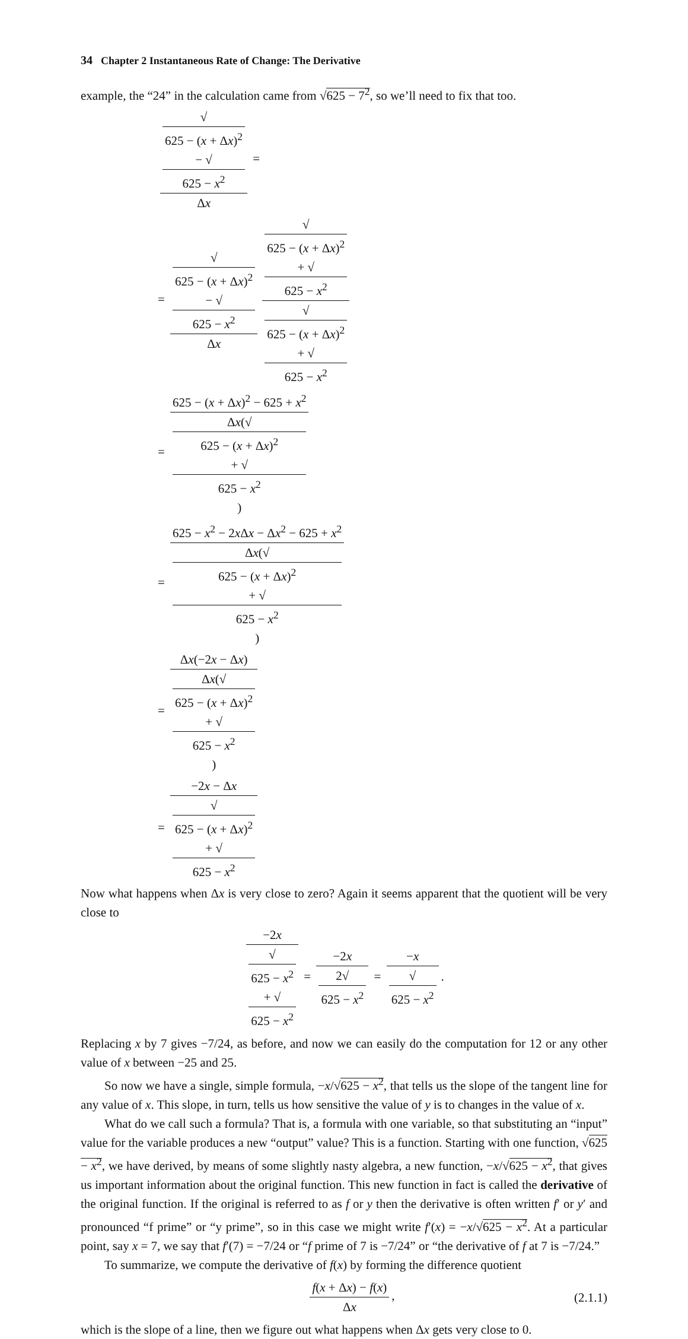34 Chapter 2 Instantaneous Rate of Change: The Derivative
example, the “24” in the calculation came from √625 − 7<sup>2</sup>, so we’ll need to fix that too.
√
625 − (x + Δx)<sup>2</sup>
− √
625 − x<sup>2</sup> Δx =
= √
625 − (x + Δx)<sup>2</sup>
− √
625 − x<sup>2</sup> Δx √
625 − (x + Δx)<sup>2</sup>
+ √
625 − x<sup>2</sup> √
625 − (x + Δx)<sup>2</sup>
+ √
625 − x<sup>2</sup>
= 625 − (x + Δx)<sup>2</sup> − 625 + x<sup>2</sup> Δx(√
625 − (x + Δx)<sup>2</sup>
+ √
625 − x<sup>2</sup>)
= 625 − x<sup>2</sup> − 2x Δx − Δx<sup>2</sup> − 625 + x<sup>2</sup> Δx(√
625 − (x + Δx)<sup>2</sup>
+ √
625 − x<sup>2</sup>)
= Δx(−2x − Δx) Δx(√
625 − (x + Δx)<sup>2</sup>
+ √
625 − x<sup>2</sup>)
= −2x − Δx √
625 − (x + Δx)<sup>2</sup>
+ √
625 − x<sup>2</sup>
Now what happens when Δx is very close to zero? Again it seems apparent that the quotient will be very close to
−2x √
625 − x<sup>2</sup>
+ √
625 − x<sup>2</sup> = −2x 2√
625 − x<sup>2</sup> = −x √
625 − x<sup>2</sup>.
Replacing x by 7 gives −7/24, as before, and now we can easily do the computation for 12 or any other value of x between −25 and 25.
So now we have a single, simple formula, −x/√625 − x<sup>2</sup>, that tells us the slope of the tangent line for any value of x. This slope, in turn, tells us how sensitive the value of y is to changes in the value of x.
What do we call such a formula? That is, a formula with one variable, so that substituting an “input” value for the variable produces a new “output” value? This is a function. Starting with one function, √625 − x<sup>2</sup>, we have derived, by means of some slightly nasty algebra, a new function, −x/√625 − x<sup>2</sup>, that gives us important information about the original function. This new function in fact is called the derivative of the original function. If the original is referred to as f or y then the derivative is often written f′ or y′ and pronounced “f prime” or “y prime”, so in this case we might write f′(x) = −x/√625 − x<sup>2</sup>. At a particular point, say x = 7, we say that f′(7) = −7/24 or “f prime of 7 is −7/24” or “the derivative of f at 7 is −7/24.”
To summarize, we compute the derivative of f(x) by forming the difference quotient
f(x + Δx) − f(x) Δx, (2.1.1)
which is the slope of a line, then we figure out what happens when Δx gets very close to 0.